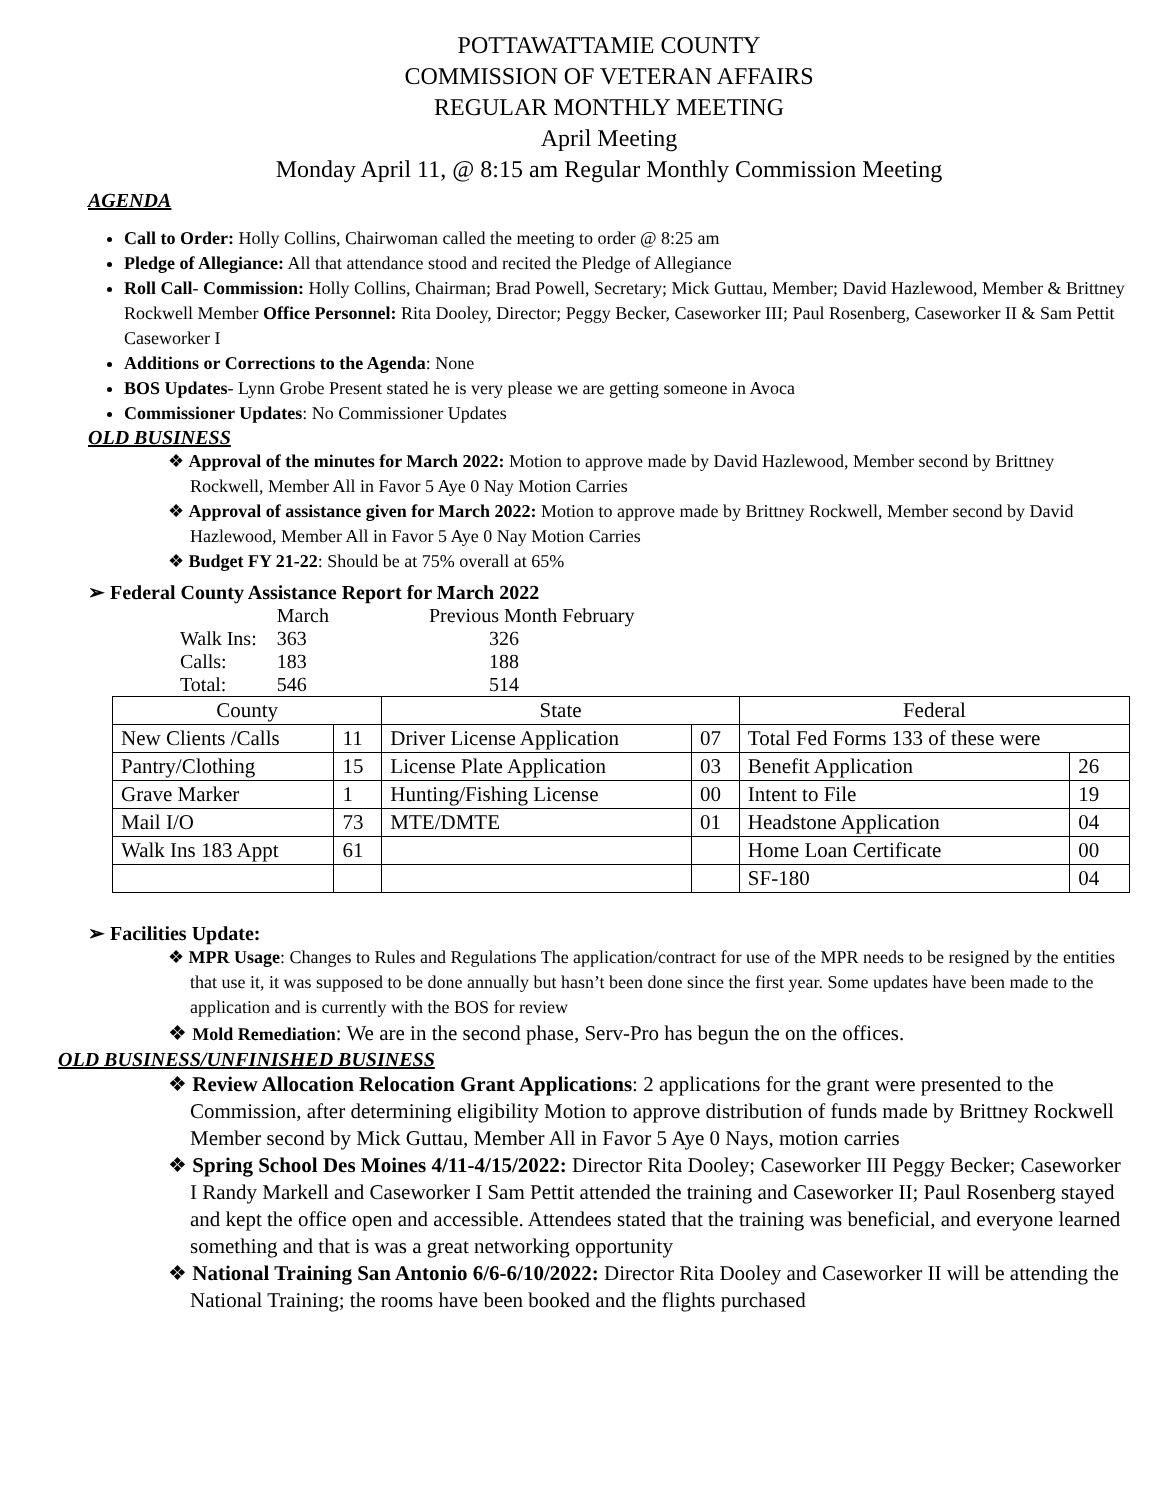POTTAWATTAMIE COUNTY
COMMISSION OF VETERAN AFFAIRS
REGULAR MONTHLY MEETING
April Meeting
Monday April 11, @ 8:15 am Regular Monthly Commission Meeting
AGENDA
Call to Order: Holly Collins, Chairwoman called the meeting to order @ 8:25 am
Pledge of Allegiance: All that attendance stood and recited the Pledge of Allegiance
Roll Call- Commission: Holly Collins, Chairman; Brad Powell, Secretary; Mick Guttau, Member; David Hazlewood, Member & Brittney Rockwell Member Office Personnel: Rita Dooley, Director; Peggy Becker, Caseworker III; Paul Rosenberg, Caseworker II & Sam Pettit Caseworker I
Additions or Corrections to the Agenda: None
BOS Updates- Lynn Grobe Present stated he is very please we are getting someone in Avoca
Commissioner Updates: No Commissioner Updates
OLD BUSINESS
❖ Approval of the minutes for March 2022: Motion to approve made by David Hazlewood, Member second by Brittney Rockwell, Member All in Favor 5 Aye 0 Nay Motion Carries
❖ Approval of assistance given for March 2022: Motion to approve made by Brittney Rockwell, Member second by David Hazlewood, Member All in Favor 5 Aye 0 Nay Motion Carries
❖ Budget FY 21-22: Should be at 75% overall at 65%
➢ Federal County Assistance Report for March 2022
| | March | Previous Month February |
| Walk Ins: | 363 | 326 |
| Calls: | 183 | 188 |
| Total: | 546 | 514 |
| County | | State | | Federal | |
| --- | --- | --- | --- | --- | --- |
| New Clients /Calls | 11 | Driver License Application | 07 | Total Fed Forms 133 of these were | |
| Pantry/Clothing | 15 | License Plate Application | 03 | Benefit Application | 26 |
| Grave Marker | 1 | Hunting/Fishing License | 00 | Intent to File | 19 |
| Mail I/O | 73 | MTE/DMTE | 01 | Headstone Application | 04 |
| Walk Ins 183 Appt | 61 | | | Home Loan Certificate | 00 |
| | | | | SF-180 | 04 |
➢ Facilities Update:
❖ MPR Usage: Changes to Rules and Regulations The application/contract for use of the MPR needs to be resigned by the entities that use it, it was supposed to be done annually but hasn’t been done since the first year. Some updates have been made to the application and is currently with the BOS for review
❖ Mold Remediation: We are in the second phase, Serv-Pro has begun the on the offices.
OLD BUSINESS/UNFINISHED BUSINESS
❖ Review Allocation Relocation Grant Applications: 2 applications for the grant were presented to the Commission, after determining eligibility Motion to approve distribution of funds made by Brittney Rockwell Member second by Mick Guttau, Member All in Favor 5 Aye 0 Nays, motion carries
❖ Spring School Des Moines 4/11-4/15/2022: Director Rita Dooley; Caseworker III Peggy Becker; Caseworker I Randy Markell and Caseworker I Sam Pettit attended the training and Caseworker II; Paul Rosenberg stayed and kept the office open and accessible. Attendees stated that the training was beneficial, and everyone learned something and that is was a great networking opportunity
❖ National Training San Antonio 6/6-6/10/2022: Director Rita Dooley and Caseworker II will be attending the National Training; the rooms have been booked and the flights purchased